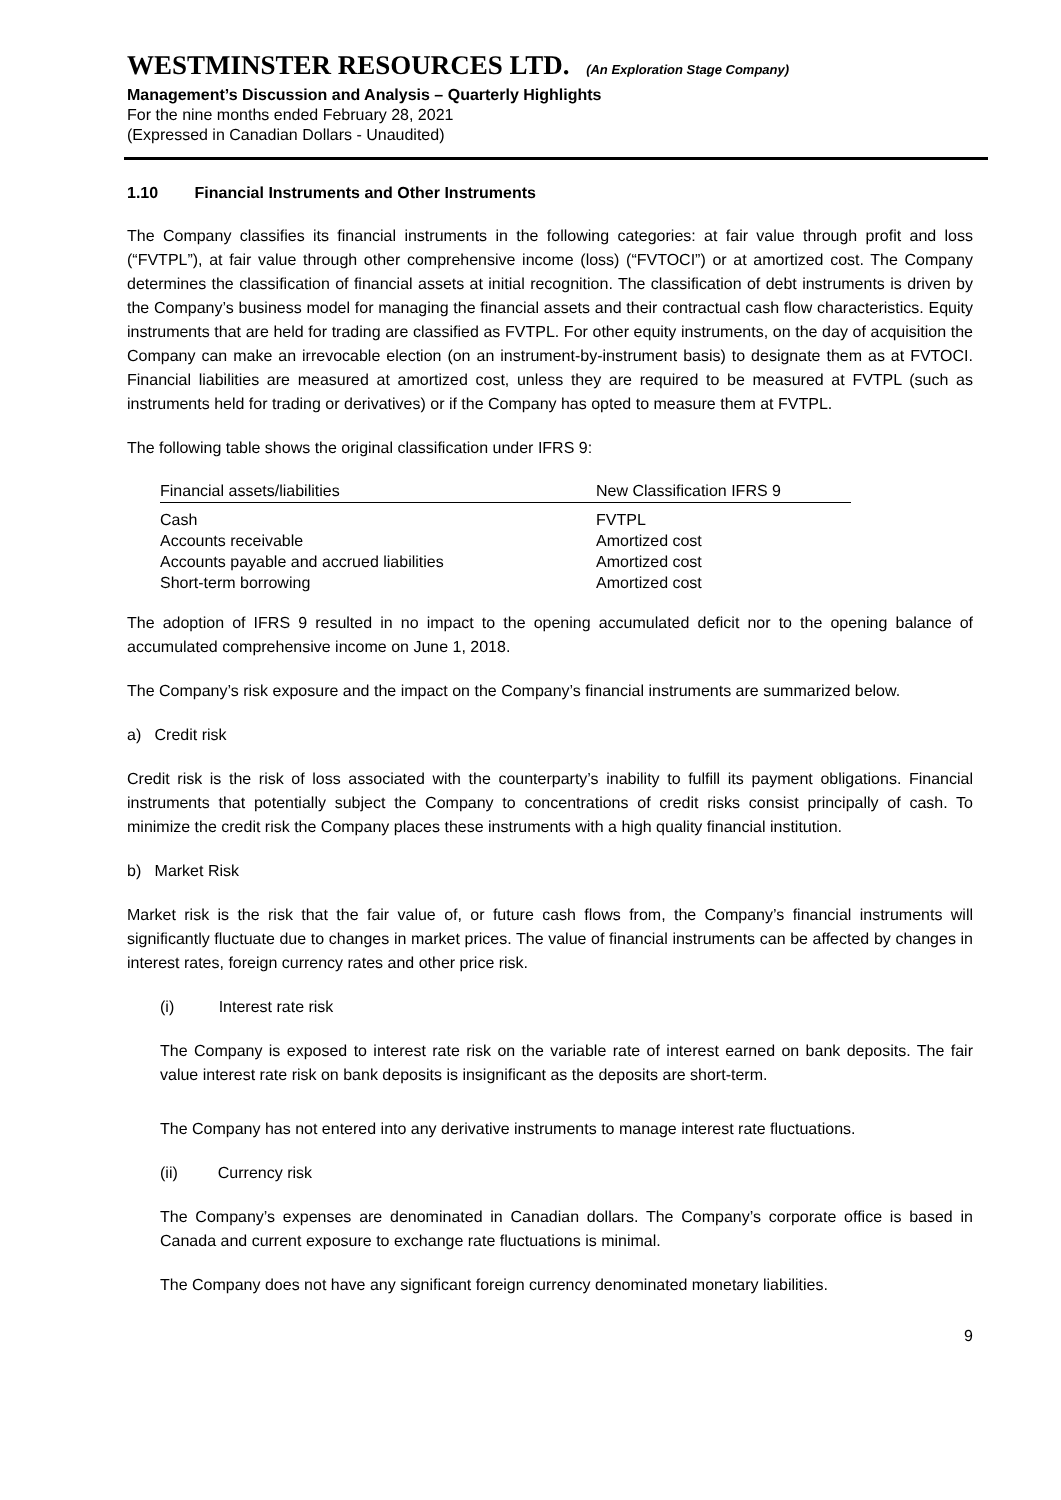WESTMINSTER RESOURCES LTD. (An Exploration Stage Company)
Management’s Discussion and Analysis – Quarterly Highlights
For the nine months ended February 28, 2021
(Expressed in Canadian Dollars - Unaudited)
1.10 Financial Instruments and Other Instruments
The Company classifies its financial instruments in the following categories: at fair value through profit and loss (“FVTPL”), at fair value through other comprehensive income (loss) (“FVTOCI”) or at amortized cost. The Company determines the classification of financial assets at initial recognition. The classification of debt instruments is driven by the Company’s business model for managing the financial assets and their contractual cash flow characteristics. Equity instruments that are held for trading are classified as FVTPL. For other equity instruments, on the day of acquisition the Company can make an irrevocable election (on an instrument-by-instrument basis) to designate them as at FVTOCI. Financial liabilities are measured at amortized cost, unless they are required to be measured at FVTPL (such as instruments held for trading or derivatives) or if the Company has opted to measure them at FVTPL.
The following table shows the original classification under IFRS 9:
| Financial assets/liabilities | New Classification IFRS 9 |
| --- | --- |
| Cash | FVTPL |
| Accounts receivable | Amortized cost |
| Accounts payable and accrued liabilities | Amortized cost |
| Short-term borrowing | Amortized cost |
The adoption of IFRS 9 resulted in no impact to the opening accumulated deficit nor to the opening balance of accumulated comprehensive income on June 1, 2018.
The Company’s risk exposure and the impact on the Company’s financial instruments are summarized below.
a) Credit risk
Credit risk is the risk of loss associated with the counterparty’s inability to fulfill its payment obligations. Financial instruments that potentially subject the Company to concentrations of credit risks consist principally of cash. To minimize the credit risk the Company places these instruments with a high quality financial institution.
b) Market Risk
Market risk is the risk that the fair value of, or future cash flows from, the Company’s financial instruments will significantly fluctuate due to changes in market prices. The value of financial instruments can be affected by changes in interest rates, foreign currency rates and other price risk.
(i) Interest rate risk
The Company is exposed to interest rate risk on the variable rate of interest earned on bank deposits. The fair value interest rate risk on bank deposits is insignificant as the deposits are short-term.
The Company has not entered into any derivative instruments to manage interest rate fluctuations.
(ii) Currency risk
The Company’s expenses are denominated in Canadian dollars. The Company’s corporate office is based in Canada and current exposure to exchange rate fluctuations is minimal.
The Company does not have any significant foreign currency denominated monetary liabilities.
9